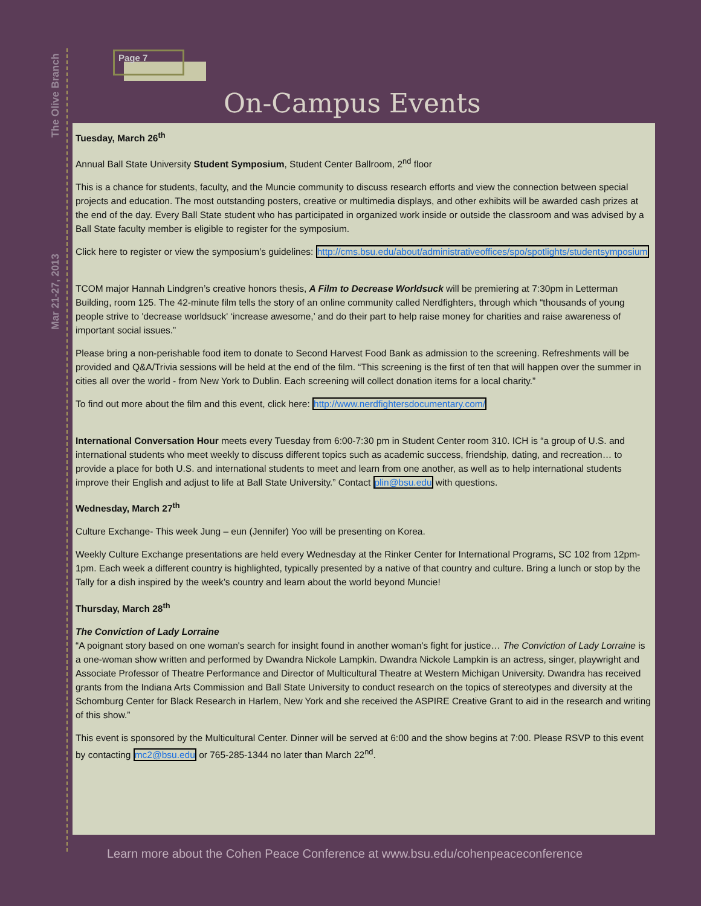The Olive Branch
Mar 21-27, 2013
Page 7
On-Campus Events
Tuesday, March 26<sup>th</sup>
Annual Ball State University Student Symposium, Student Center Ballroom, 2<sup>nd</sup> floor
This is a chance for students, faculty, and the Muncie community to discuss research efforts and view the connection between special projects and education. The most outstanding posters, creative or multimedia displays, and other exhibits will be awarded cash prizes at the end of the day. Every Ball State student who has participated in organized work inside or outside the classroom and was advised by a Ball State faculty member is eligible to register for the symposium.
Click here to register or view the symposium’s guidelines: http://cms.bsu.edu/about/administrativeoffices/spo/spotlights/studentsymposium
TCOM major Hannah Lindgren’s creative honors thesis, A Film to Decrease Worldsuck will be premiering at 7:30pm in Letterman Building, room 125. The 42-minute film tells the story of an online community called Nerdfighters, through which “thousands of young people strive to 'decrease worldsuck' ‘increase awesome,’ and do their part to help raise money for charities and raise awareness of important social issues.”
Please bring a non-perishable food item to donate to Second Harvest Food Bank as admission to the screening. Refreshments will be provided and Q&A/Trivia sessions will be held at the end of the film. “This screening is the first of ten that will happen over the summer in cities all over the world - from New York to Dublin. Each screening will collect donation items for a local charity.”
To find out more about the film and this event, click here: http://www.nerdfightersdocumentary.com/
International Conversation Hour meets every Tuesday from 6:00-7:30 pm in Student Center room 310. ICH is “a group of U.S. and international students who meet weekly to discuss different topics such as academic success, friendship, dating, and recreation… to provide a place for both U.S. and international students to meet and learn from one another, as well as to help international students improve their English and adjust to life at Ball State University.” Contact plin@bsu.edu with questions.
Wednesday, March 27<sup>th</sup>
Culture Exchange- This week Jung – eun (Jennifer) Yoo will be presenting on Korea.
Weekly Culture Exchange presentations are held every Wednesday at the Rinker Center for International Programs, SC 102 from 12pm-1pm. Each week a different country is highlighted, typically presented by a native of that country and culture. Bring a lunch or stop by the Tally for a dish inspired by the week’s country and learn about the world beyond Muncie!
Thursday, March 28<sup>th</sup>
The Conviction of Lady Lorraine
“A poignant story based on one woman's search for insight found in another woman's fight for justice… The Conviction of Lady Lorraine is a one-woman show written and performed by Dwandra Nickole Lampkin. Dwandra Nickole Lampkin is an actress, singer, playwright and Associate Professor of Theatre Performance and Director of Multicultural Theatre at Western Michigan University. Dwandra has received grants from the Indiana Arts Commission and Ball State University to conduct research on the topics of stereotypes and diversity at the Schomburg Center for Black Research in Harlem, New York and she received the ASPIRE Creative Grant to aid in the research and writing of this show.”
This event is sponsored by the Multicultural Center. Dinner will be served at 6:00 and the show begins at 7:00. Please RSVP to this event by contacting mc2@bsu.edu or 765-285-1344 no later than March 22<sup>nd</sup>.
Learn more about the Cohen Peace Conference at www.bsu.edu/cohenpeaceconference